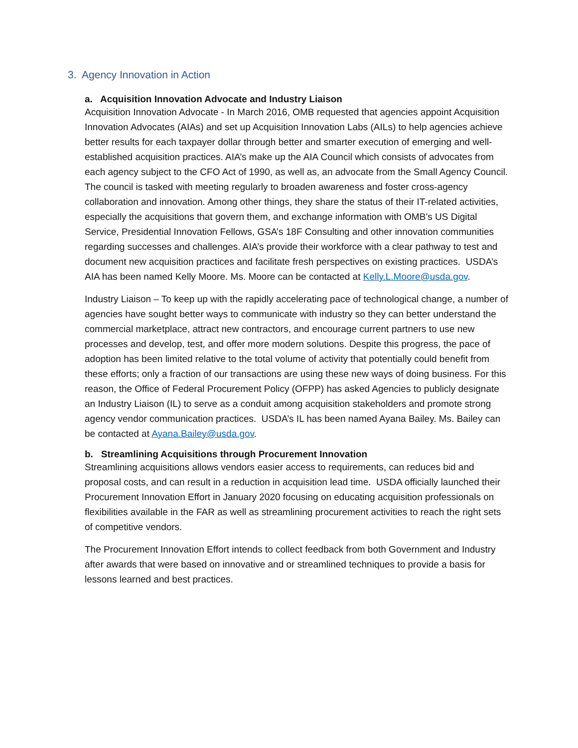3. Agency Innovation in Action
a. Acquisition Innovation Advocate and Industry Liaison
Acquisition Innovation Advocate - In March 2016, OMB requested that agencies appoint Acquisition Innovation Advocates (AIAs) and set up Acquisition Innovation Labs (AILs) to help agencies achieve better results for each taxpayer dollar through better and smarter execution of emerging and well-established acquisition practices. AIA’s make up the AIA Council which consists of advocates from each agency subject to the CFO Act of 1990, as well as, an advocate from the Small Agency Council. The council is tasked with meeting regularly to broaden awareness and foster cross-agency collaboration and innovation. Among other things, they share the status of their IT-related activities, especially the acquisitions that govern them, and exchange information with OMB’s US Digital Service, Presidential Innovation Fellows, GSA’s 18F Consulting and other innovation communities regarding successes and challenges. AIA’s provide their workforce with a clear pathway to test and document new acquisition practices and facilitate fresh perspectives on existing practices. USDA’s AIA has been named Kelly Moore. Ms. Moore can be contacted at Kelly.L.Moore@usda.gov.
Industry Liaison – To keep up with the rapidly accelerating pace of technological change, a number of agencies have sought better ways to communicate with industry so they can better understand the commercial marketplace, attract new contractors, and encourage current partners to use new processes and develop, test, and offer more modern solutions. Despite this progress, the pace of adoption has been limited relative to the total volume of activity that potentially could benefit from these efforts; only a fraction of our transactions are using these new ways of doing business. For this reason, the Office of Federal Procurement Policy (OFPP) has asked Agencies to publicly designate an Industry Liaison (IL) to serve as a conduit among acquisition stakeholders and promote strong agency vendor communication practices. USDA’s IL has been named Ayana Bailey. Ms. Bailey can be contacted at Ayana.Bailey@usda.gov.
b. Streamlining Acquisitions through Procurement Innovation
Streamlining acquisitions allows vendors easier access to requirements, can reduces bid and proposal costs, and can result in a reduction in acquisition lead time. USDA officially launched their Procurement Innovation Effort in January 2020 focusing on educating acquisition professionals on flexibilities available in the FAR as well as streamlining procurement activities to reach the right sets of competitive vendors.
The Procurement Innovation Effort intends to collect feedback from both Government and Industry after awards that were based on innovative and or streamlined techniques to provide a basis for lessons learned and best practices.